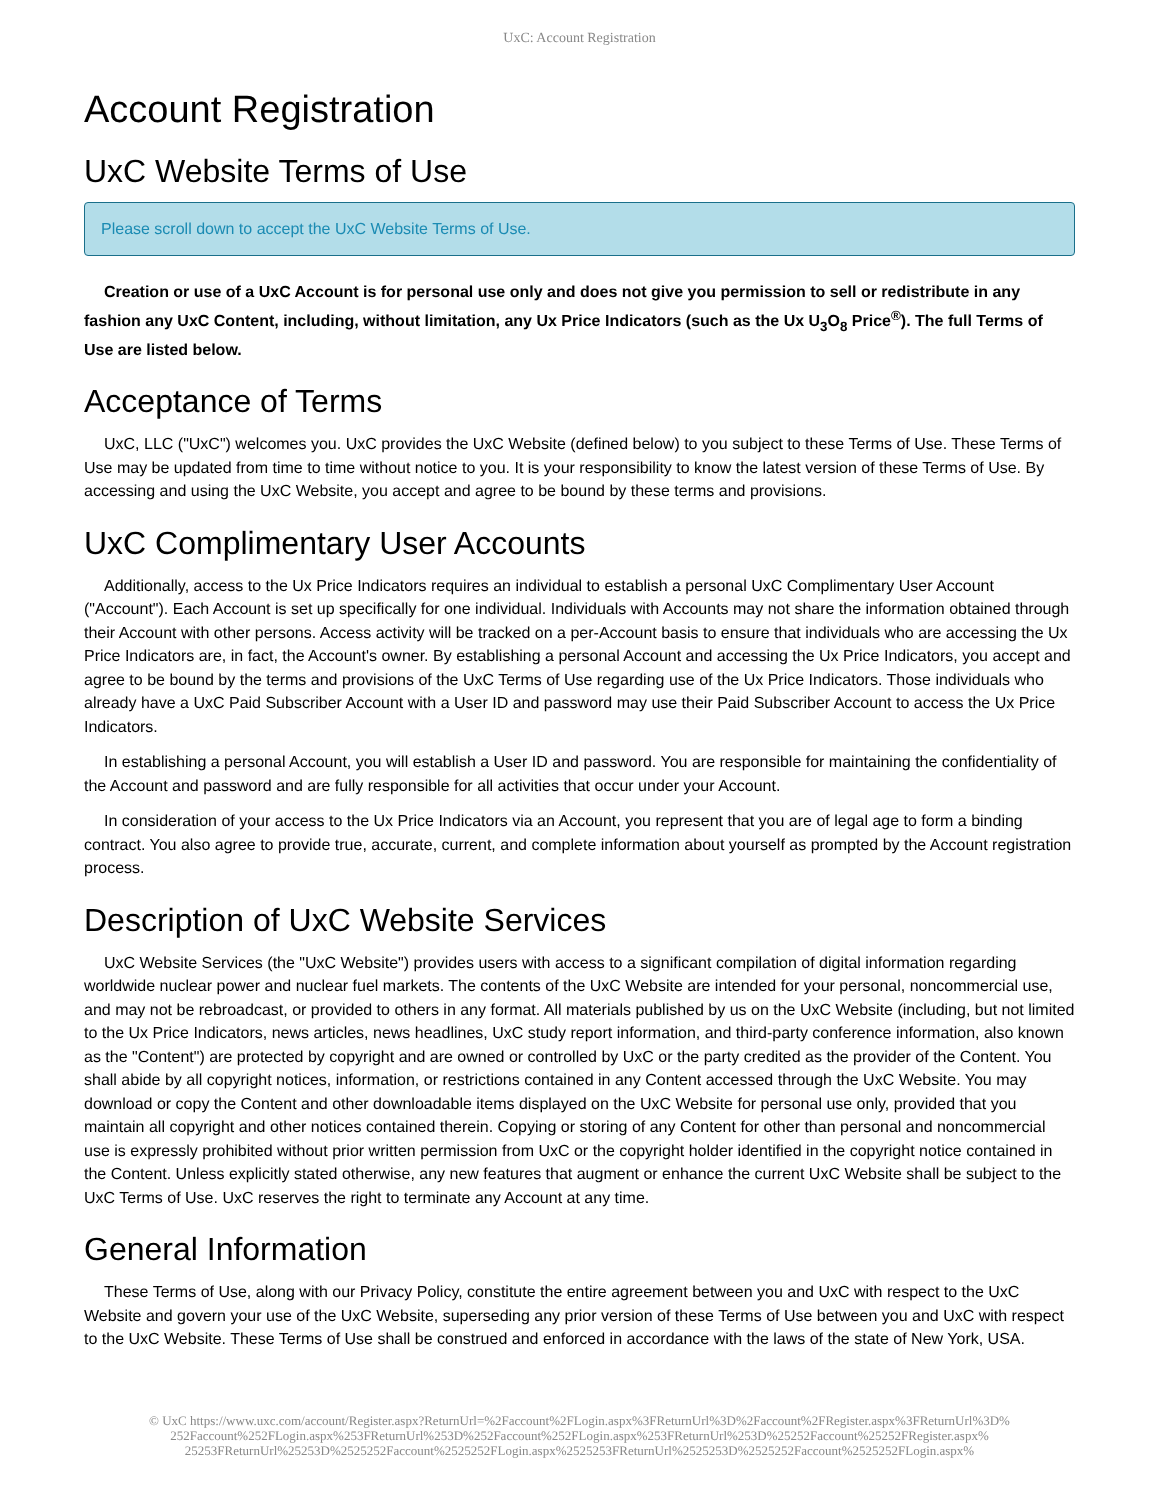UxC: Account Registration
Account Registration
UxC Website Terms of Use
Please scroll down to accept the UxC Website Terms of Use.
Creation or use of a UxC Account is for personal use only and does not give you permission to sell or redistribute in any fashion any UxC Content, including, without limitation, any Ux Price Indicators (such as the Ux U<sub>3</sub>O<sub>8</sub> Price<sup>®</sup>). The full Terms of Use are listed below.
Acceptance of Terms
UxC, LLC ("UxC") welcomes you. UxC provides the UxC Website (defined below) to you subject to these Terms of Use. These Terms of Use may be updated from time to time without notice to you. It is your responsibility to know the latest version of these Terms of Use. By accessing and using the UxC Website, you accept and agree to be bound by these terms and provisions.
UxC Complimentary User Accounts
Additionally, access to the Ux Price Indicators requires an individual to establish a personal UxC Complimentary User Account ("Account"). Each Account is set up specifically for one individual. Individuals with Accounts may not share the information obtained through their Account with other persons. Access activity will be tracked on a per-Account basis to ensure that individuals who are accessing the Ux Price Indicators are, in fact, the Account's owner. By establishing a personal Account and accessing the Ux Price Indicators, you accept and agree to be bound by the terms and provisions of the UxC Terms of Use regarding use of the Ux Price Indicators. Those individuals who already have a UxC Paid Subscriber Account with a User ID and password may use their Paid Subscriber Account to access the Ux Price Indicators.
In establishing a personal Account, you will establish a User ID and password. You are responsible for maintaining the confidentiality of the Account and password and are fully responsible for all activities that occur under your Account.
In consideration of your access to the Ux Price Indicators via an Account, you represent that you are of legal age to form a binding contract. You also agree to provide true, accurate, current, and complete information about yourself as prompted by the Account registration process.
Description of UxC Website Services
UxC Website Services (the "UxC Website") provides users with access to a significant compilation of digital information regarding worldwide nuclear power and nuclear fuel markets. The contents of the UxC Website are intended for your personal, noncommercial use, and may not be rebroadcast, or provided to others in any format. All materials published by us on the UxC Website (including, but not limited to the Ux Price Indicators, news articles, news headlines, UxC study report information, and third-party conference information, also known as the "Content") are protected by copyright and are owned or controlled by UxC or the party credited as the provider of the Content. You shall abide by all copyright notices, information, or restrictions contained in any Content accessed through the UxC Website. You may download or copy the Content and other downloadable items displayed on the UxC Website for personal use only, provided that you maintain all copyright and other notices contained therein. Copying or storing of any Content for other than personal and noncommercial use is expressly prohibited without prior written permission from UxC or the copyright holder identified in the copyright notice contained in the Content. Unless explicitly stated otherwise, any new features that augment or enhance the current UxC Website shall be subject to the UxC Terms of Use. UxC reserves the right to terminate any Account at any time.
General Information
These Terms of Use, along with our Privacy Policy, constitute the entire agreement between you and UxC with respect to the UxC Website and govern your use of the UxC Website, superseding any prior version of these Terms of Use between you and UxC with respect to the UxC Website. These Terms of Use shall be construed and enforced in accordance with the laws of the state of New York, USA.
© UxC https://www.uxc.com/account/Register.aspx?ReturnUrl=%2Faccount%2FLogin.aspx%3FReturnUrl%3D%2Faccount%2FRegister.aspx%3FReturnUrl%3D% 252Faccount%252FLogin.aspx%253FReturnUrl%253D%252Faccount%252FLogin.aspx%253FReturnUrl%253D%25252Faccount%25252FRegister.aspx% 25253FReturnUrl%25253D%2525252Faccount%2525252FLogin.aspx%2525253FReturnUrl%2525253D%2525252Faccount%2525252FLogin.aspx%